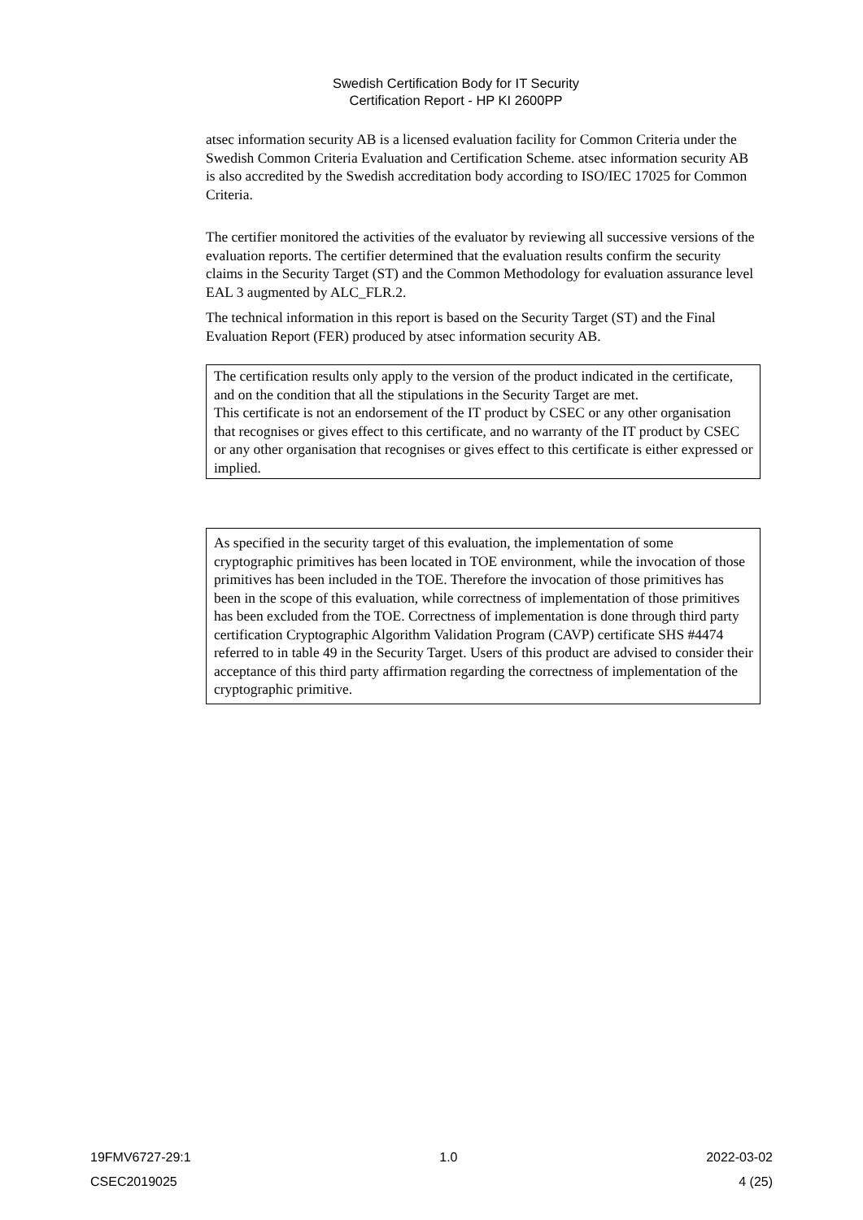Swedish Certification Body for IT Security
Certification Report - HP KI 2600PP
atsec information security AB is a licensed evaluation facility for Common Criteria under the Swedish Common Criteria Evaluation and Certification Scheme. atsec information security AB is also accredited by the Swedish accreditation body according to ISO/IEC 17025 for Common Criteria.
The certifier monitored the activities of the evaluator by reviewing all successive versions of the evaluation reports. The certifier determined that the evaluation results confirm the security claims in the Security Target (ST) and the Common Methodology for evaluation assurance level EAL 3 augmented by ALC_FLR.2.
The technical information in this report is based on the Security Target (ST) and the Final Evaluation Report (FER) produced by atsec information security AB.
The certification results only apply to the version of the product indicated in the certificate, and on the condition that all the stipulations in the Security Target are met.
This certificate is not an endorsement of the IT product by CSEC or any other organisation that recognises or gives effect to this certificate, and no warranty of the IT product by CSEC or any other organisation that recognises or gives effect to this certificate is either expressed or implied.
As specified in the security target of this evaluation, the implementation of some cryptographic primitives has been located in TOE environment, while the invocation of those primitives has been included in the TOE. Therefore the invocation of those primitives has been in the scope of this evaluation, while correctness of implementation of those primitives has been excluded from the TOE. Correctness of implementation is done through third party certification Cryptographic Algorithm Validation Program (CAVP) certificate SHS #4474 referred to in table 49 in the Security Target. Users of this product are advised to consider their acceptance of this third party affirmation regarding the correctness of implementation of the cryptographic primitive.
19FMV6727-29:1 1.0 2022-03-02
CSEC2019025 4 (25)